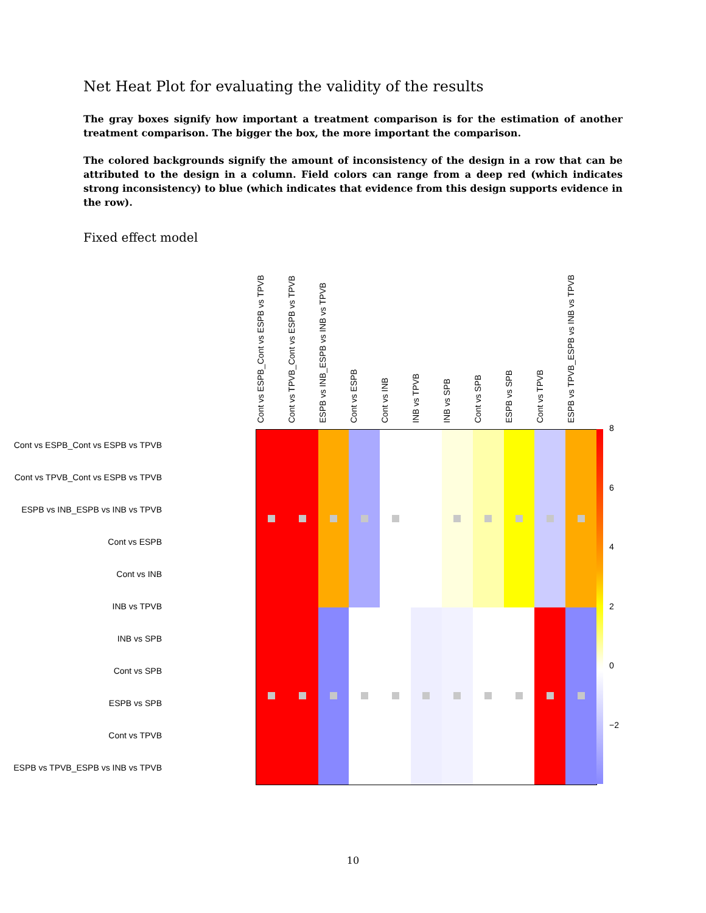Net Heat Plot for evaluating the validity of the results
The gray boxes signify how important a treatment comparison is for the estimation of another treatment comparison. The bigger the box, the more important the comparison.
The colored backgrounds signify the amount of inconsistency of the design in a row that can be attributed to the design in a column. Field colors can range from a deep red (which indicates strong inconsistency) to blue (which indicates that evidence from this design supports evidence in the row).
Fixed effect model
Cont vs ESPB_Cont vs ESPB vs TPVB
Cont vs TPVB_Cont vs ESPB vs TPVB
ESPB vs INB_ESPB vs INB vs TPVB
Cont vs ESPB
Cont vs INB
INB vs TPVB
INB vs SPB
Cont vs SPB
ESPB vs SPB
Cont vs TPVB
ESPB vs TPVB_ESPB vs INB vs TPVB
Cont vs ESPB_Cont vs ESPB vs TPVB
Cont vs TPVB_Cont vs ESPB vs TPVB
ESPB vs INB_ESPB vs INB vs TPVB
Cont vs ESPB
Cont vs INB
INB vs TPVB
INB vs SPB
Cont vs SPB
ESPB vs SPB
Cont vs TPVB
ESPB vs TPVB_ESPB vs INB vs TPVB
8
6
4
2
0
−2
10